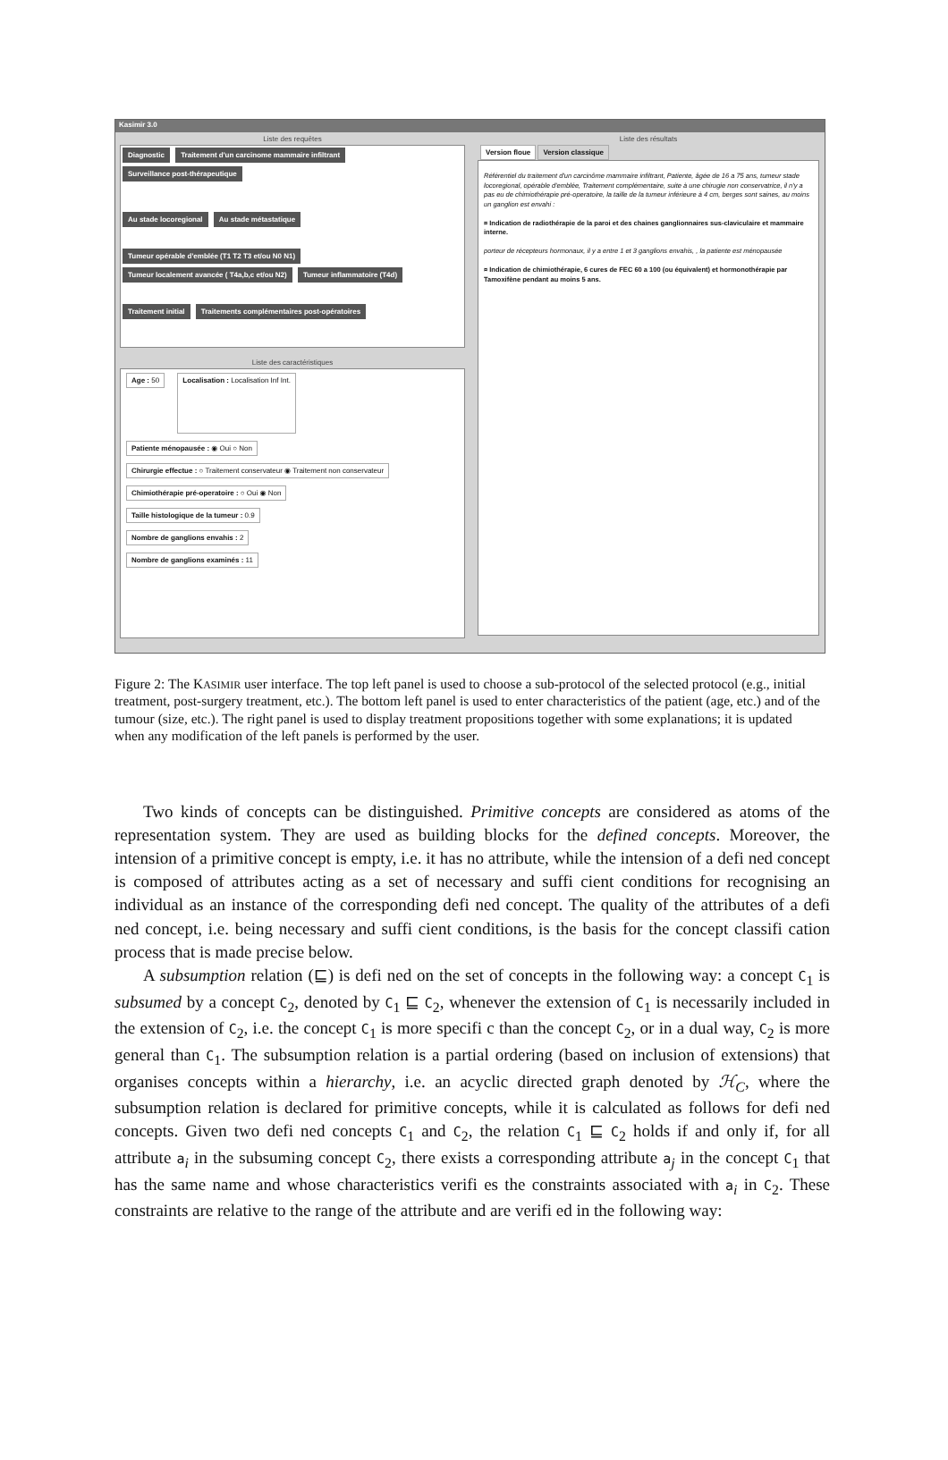Kasimir 3.0
Liste des requêtes
Diagnostic Traitement d'un carcinome mammaire infiltrant Surveillance post-thérapeutique
Au stade locoregional Au stade métastatique
Tumeur opérable d'emblée (T1 T2 T3 et/ou N0 N1) Tumeur localement avancée ( T4a,b,c et/ou N2) Tumeur inflammatoire (T4d)
Traitement initial Traitements complémentaires post-opératoires
Liste des caractéristiques
Age : 50
Localisation : Localisation Inf Int.
Patiente ménopausée : ◉ Oui ○ Non
Chirurgie effectue : ○ Traitement conservateur ◉ Traitement non conservateur
Chimiothérapie pré-operatoire : ○ Oui ◉ Non
Taille histologique de la tumeur : 0.9
Nombre de ganglions envahis : 2
Nombre de ganglions examinés : 11
Liste des résultats
Version floue Version classique
Référentiel du traitement d'un carcinôme mammaire infiltrant, Patiente, âgée de 16 a 75 ans, tumeur stade locoregional, opérable d'emblée, Traitement complémentaire, suite à une chirugie non conservatrice, il n'y a pas eu de chimiothérapie pré-operatoire, la taille de la tumeur inférieure à 4 cm, berges sont saines, au moins un ganglion est envahi :
¤ Indication de radiothérapie de la paroi et des chaines ganglionnaires sus-claviculaire et mammaire interne.
porteur de récepteurs hormonaux, il y a entre 1 et 3 ganglions envahis, , la patiente est ménopausée
¤ Indication de chimiothérapie, 6 cures de FEC 60 a 100 (ou équivalent) et hormonothérapie par Tamoxifène pendant au moins 5 ans.
Figure 2: The KASIMIR user interface. The top left panel is used to choose a sub-protocol of the selected protocol (e.g., initial treatment, post-surgery treatment, etc.). The bottom left panel is used to enter characteristics of the patient (age, etc.) and of the tumour (size, etc.). The right panel is used to display treatment propositions together with some explanations; it is updated when any modification of the left panels is performed by the user.
Two kinds of concepts can be distinguished. Primitive concepts are considered as atoms of the representation system. They are used as building blocks for the defined concepts. Moreover, the intension of a primitive concept is empty, i.e. it has no attribute, while the intension of a defi ned concept is composed of attributes acting as a set of necessary and suffi cient conditions for recognising an individual as an instance of the corresponding defi ned concept. The quality of the attributes of a defi ned concept, i.e. being necessary and suffi cient conditions, is the basis for the concept classifi cation process that is made precise below.
A subsumption relation (⊑) is defi ned on the set of concepts in the following way: a concept C<sub>1</sub> is subsumed by a concept C<sub>2</sub>, denoted by C<sub>1</sub> ⊑ C<sub>2</sub>, whenever the extension of C<sub>1</sub> is necessarily included in the extension of C<sub>2</sub>, i.e. the concept C<sub>1</sub> is more specifi c than the concept C<sub>2</sub>, or in a dual way, C<sub>2</sub> is more general than C<sub>1</sub>. The subsumption relation is a partial ordering (based on inclusion of extensions) that organises concepts within a hierarchy, i.e. an acyclic directed graph denoted by ℋ<sub>C</sub>, where the subsumption relation is declared for primitive concepts, while it is calculated as follows for defi ned concepts. Given two defi ned concepts C<sub>1</sub> and C<sub>2</sub>, the relation C<sub>1</sub> ⊑ C<sub>2</sub> holds if and only if, for all attribute a<sub>i</sub> in the subsuming concept C<sub>2</sub>, there exists a corresponding attribute a<sub>j</sub> in the concept C<sub>1</sub> that has the same name and whose characteristics verifi es the constraints associated with a<sub>i</sub> in C<sub>2</sub>. These constraints are relative to the range of the attribute and are verifi ed in the following way: